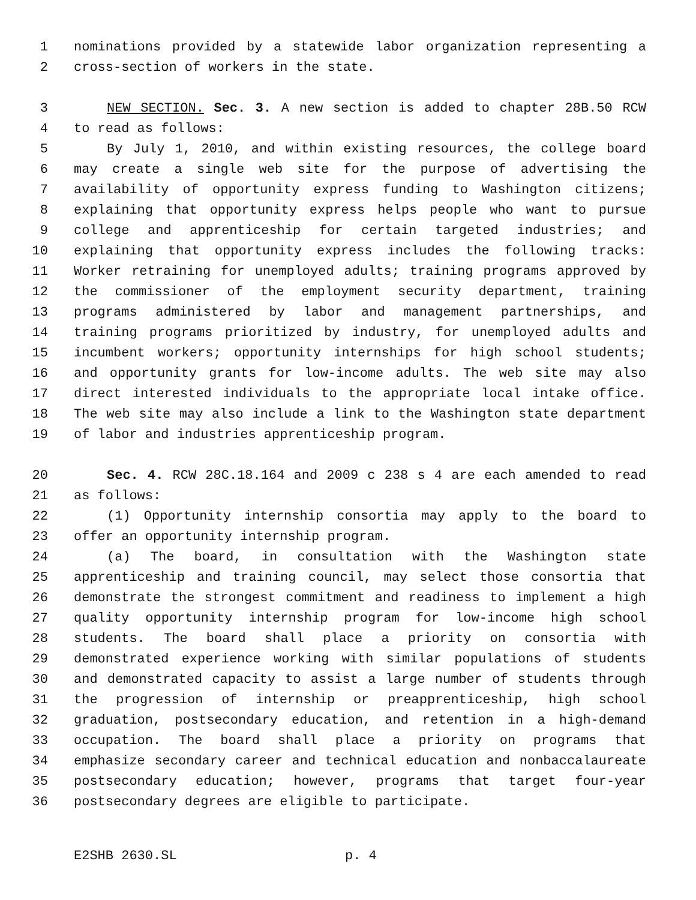1 nominations provided by a statewide labor organization representing a
2 cross-section of workers in the state.
3 NEW SECTION. Sec. 3. A new section is added to chapter 28B.50 RCW
4 to read as follows:
5 By July 1, 2010, and within existing resources, the college board
6 may create a single web site for the purpose of advertising the
7 availability of opportunity express funding to Washington citizens;
8 explaining that opportunity express helps people who want to pursue
9 college and apprenticeship for certain targeted industries; and
10 explaining that opportunity express includes the following tracks:
11 Worker retraining for unemployed adults; training programs approved by
12 the commissioner of the employment security department, training
13 programs administered by labor and management partnerships, and
14 training programs prioritized by industry, for unemployed adults and
15 incumbent workers; opportunity internships for high school students;
16 and opportunity grants for low-income adults. The web site may also
17 direct interested individuals to the appropriate local intake office.
18 The web site may also include a link to the Washington state department
19 of labor and industries apprenticeship program.
20 Sec. 4. RCW 28C.18.164 and 2009 c 238 s 4 are each amended to read
21 as follows:
22 (1) Opportunity internship consortia may apply to the board to
23 offer an opportunity internship program.
24 (a) The board, in consultation with the Washington state
25 apprenticeship and training council, may select those consortia that
26 demonstrate the strongest commitment and readiness to implement a high
27 quality opportunity internship program for low-income high school
28 students. The board shall place a priority on consortia with
29 demonstrated experience working with similar populations of students
30 and demonstrated capacity to assist a large number of students through
31 the progression of internship or preapprenticeship, high school
32 graduation, postsecondary education, and retention in a high-demand
33 occupation. The board shall place a priority on programs that
34 emphasize secondary career and technical education and nonbaccalaureate
35 postsecondary education; however, programs that target four-year
36 postsecondary degrees are eligible to participate.
E2SHB 2630.SL p. 4